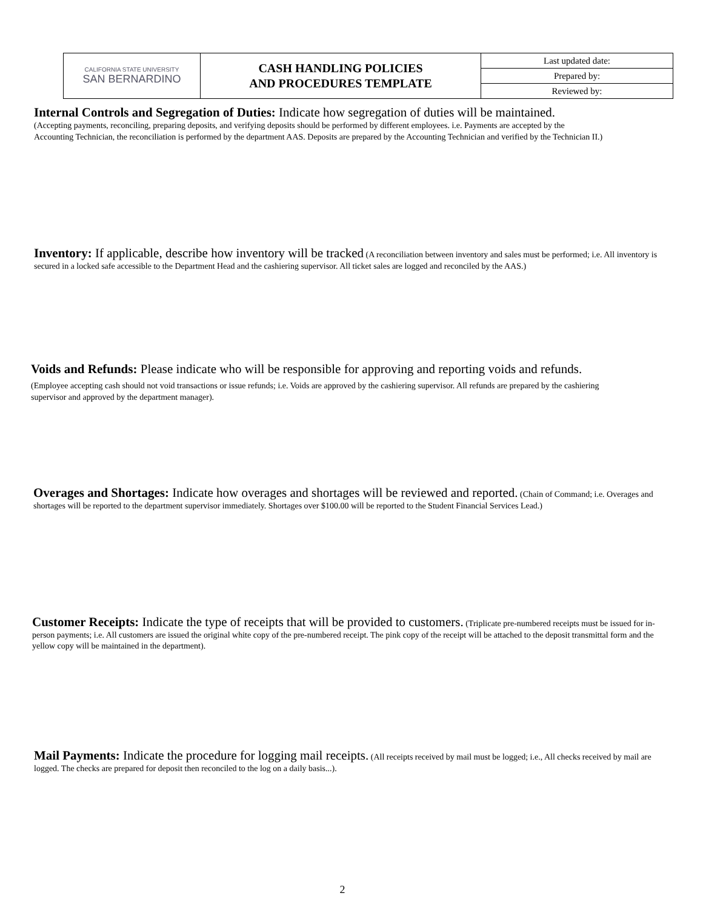| CALIFORNIA STATE UNIVERSITY SAN BERNARDINO | CASH HANDLING POLICIES AND PROCEDURES TEMPLATE | Last updated date: |
| | | Prepared by: |
| | | Reviewed by: |
Internal Controls and Segregation of Duties: Indicate how segregation of duties will be maintained.
(Accepting payments, reconciling, preparing deposits, and verifying deposits should be performed by different employees. i.e. Payments are accepted by the Accounting Technician, the reconciliation is performed by the department AAS. Deposits are prepared by the Accounting Technician and verified by the Technician II.)
Inventory: If applicable, describe how inventory will be tracked (A reconciliation between inventory and sales must be performed; i.e. All inventory is secured in a locked safe accessible to the Department Head and the cashiering supervisor. All ticket sales are logged and reconciled by the AAS.)
Voids and Refunds: Please indicate who will be responsible for approving and reporting voids and refunds.
(Employee accepting cash should not void transactions or issue refunds; i.e. Voids are approved by the cashiering supervisor. All refunds are prepared by the cashiering supervisor and approved by the department manager).
Overages and Shortages: Indicate how overages and shortages will be reviewed and reported. (Chain of Command; i.e. Overages and shortages will be reported to the department supervisor immediately. Shortages over $100.00 will be reported to the Student Financial Services Lead.)
Customer Receipts: Indicate the type of receipts that will be provided to customers. (Triplicate pre-numbered receipts must be issued for in-person payments; i.e. All customers are issued the original white copy of the pre-numbered receipt. The pink copy of the receipt will be attached to the deposit transmittal form and the yellow copy will be maintained in the department).
Mail Payments: Indicate the procedure for logging mail receipts. (All receipts received by mail must be logged; i.e., All checks received by mail are logged. The checks are prepared for deposit then reconciled to the log on a daily basis...).
2